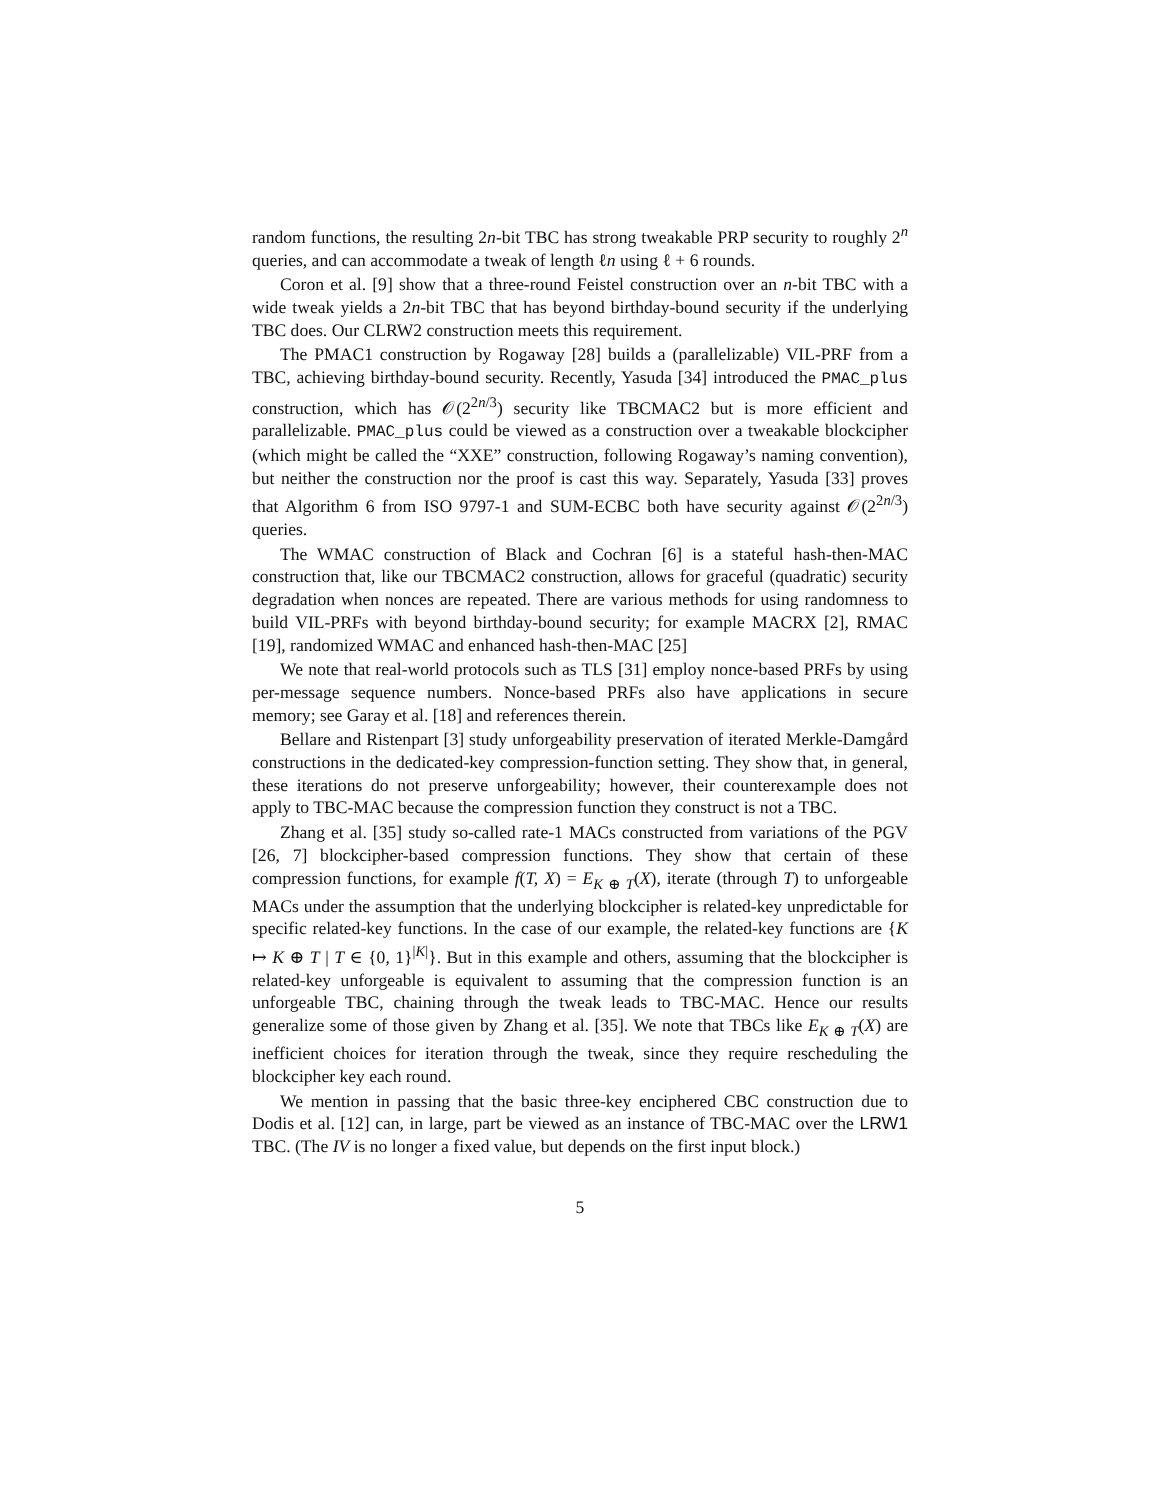random functions, the resulting 2n-bit TBC has strong tweakable PRP security to roughly 2<sup>n</sup> queries, and can accommodate a tweak of length ℓn using ℓ + 6 rounds.
Coron et al. [9] show that a three-round Feistel construction over an n-bit TBC with a wide tweak yields a 2n-bit TBC that has beyond birthday-bound security if the underlying TBC does. Our CLRW2 construction meets this requirement.
The PMAC1 construction by Rogaway [28] builds a (parallelizable) VIL-PRF from a TBC, achieving birthday-bound security. Recently, Yasuda [34] introduced the PMAC_plus construction, which has 𝒪(2<sup>2n/3</sup>) security like TBCMAC2 but is more efficient and parallelizable. PMAC_plus could be viewed as a construction over a tweakable blockcipher (which might be called the “XXE” construction, following Rogaway’s naming convention), but neither the construction nor the proof is cast this way. Separately, Yasuda [33] proves that Algorithm 6 from ISO 9797-1 and SUM-ECBC both have security against 𝒪(2<sup>2n/3</sup>) queries.
The WMAC construction of Black and Cochran [6] is a stateful hash-then-MAC construction that, like our TBCMAC2 construction, allows for graceful (quadratic) security degradation when nonces are repeated. There are various methods for using randomness to build VIL-PRFs with beyond birthday-bound security; for example MACRX [2], RMAC [19], randomized WMAC and enhanced hash-then-MAC [25]
We note that real-world protocols such as TLS [31] employ nonce-based PRFs by using per-message sequence numbers. Nonce-based PRFs also have applications in secure memory; see Garay et al. [18] and references therein.
Bellare and Ristenpart [3] study unforgeability preservation of iterated Merkle-Damgård constructions in the dedicated-key compression-function setting. They show that, in general, these iterations do not preserve unforgeability; however, their counterexample does not apply to TBC-MAC because the compression function they construct is not a TBC.
Zhang et al. [35] study so-called rate-1 MACs constructed from variations of the PGV [26, 7] blockcipher-based compression functions. They show that certain of these compression functions, for example f(T, X) = E<sub>K ⊕ T</sub>(X), iterate (through T) to unforgeable MACs under the assumption that the underlying blockcipher is related-key unpredictable for specific related-key functions. In the case of our example, the related-key functions are {K ↦ K ⊕ T | T ∈ {0, 1}<sup>|K|</sup>}. But in this example and others, assuming that the blockcipher is related-key unforgeable is equivalent to assuming that the compression function is an unforgeable TBC, chaining through the tweak leads to TBC-MAC. Hence our results generalize some of those given by Zhang et al. [35]. We note that TBCs like E<sub>K ⊕ T</sub>(X) are inefficient choices for iteration through the tweak, since they require rescheduling the blockcipher key each round.
We mention in passing that the basic three-key enciphered CBC construction due to Dodis et al. [12] can, in large, part be viewed as an instance of TBC-MAC over the LRW1 TBC. (The IV is no longer a fixed value, but depends on the first input block.)
5